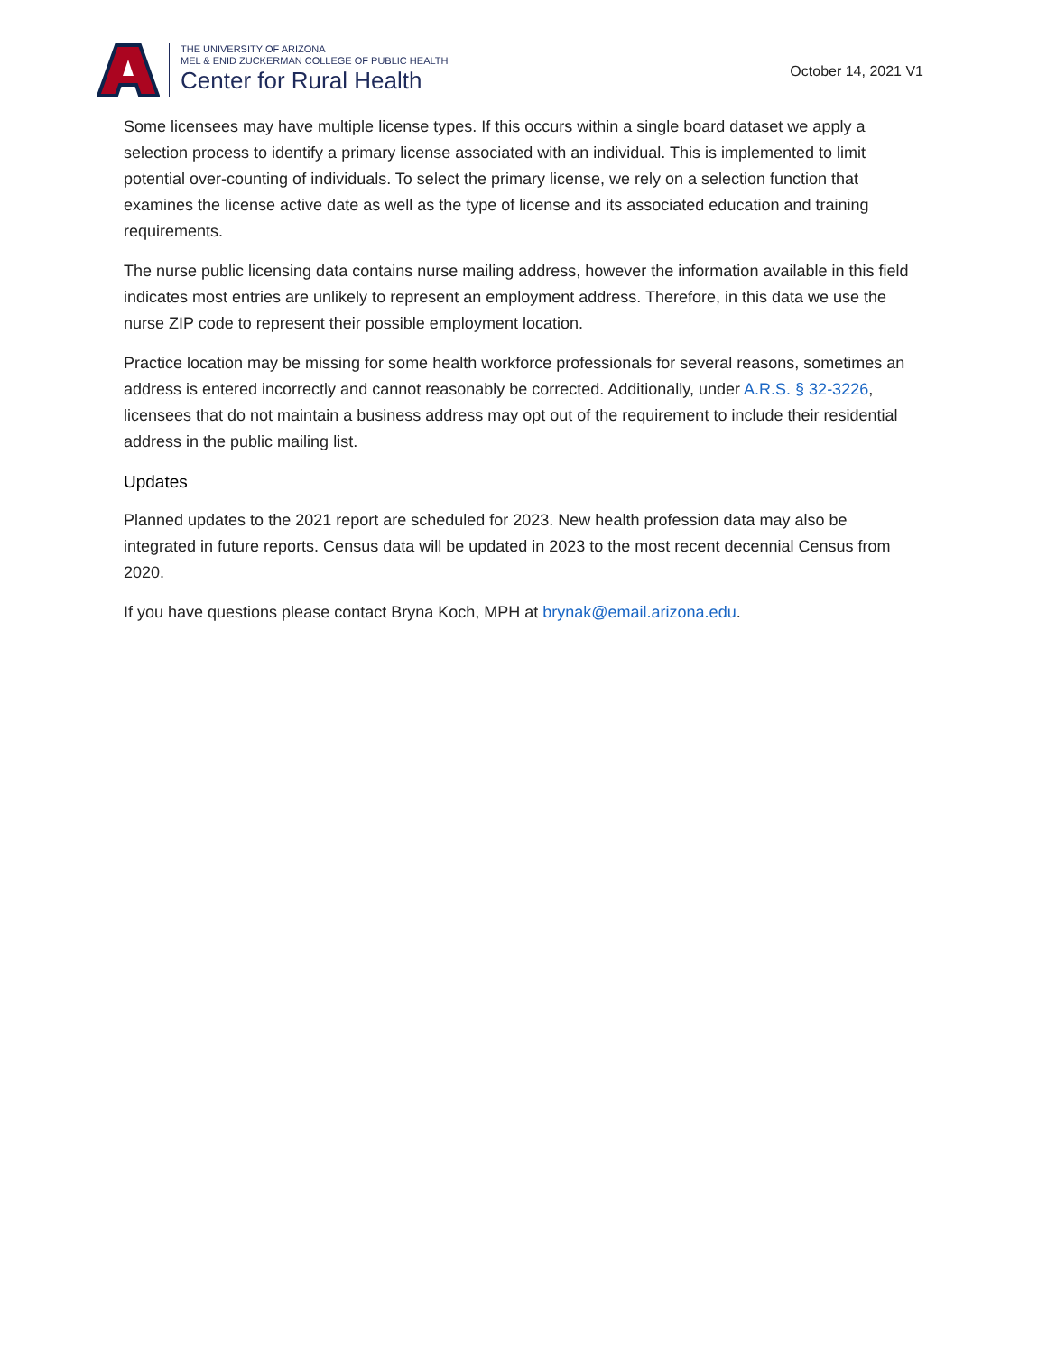THE UNIVERSITY OF ARIZONA
MEL & ENID ZUCKERMAN COLLEGE OF PUBLIC HEALTH
Center for Rural Health
October 14, 2021 V1
Some licensees may have multiple license types. If this occurs within a single board dataset we apply a selection process to identify a primary license associated with an individual. This is implemented to limit potential over-counting of individuals. To select the primary license, we rely on a selection function that examines the license active date as well as the type of license and its associated education and training requirements.
The nurse public licensing data contains nurse mailing address, however the information available in this field indicates most entries are unlikely to represent an employment address. Therefore, in this data we use the nurse ZIP code to represent their possible employment location.
Practice location may be missing for some health workforce professionals for several reasons, sometimes an address is entered incorrectly and cannot reasonably be corrected. Additionally, under A.R.S. § 32-3226, licensees that do not maintain a business address may opt out of the requirement to include their residential address in the public mailing list.
Updates
Planned updates to the 2021 report are scheduled for 2023. New health profession data may also be integrated in future reports. Census data will be updated in 2023 to the most recent decennial Census from 2020.
If you have questions please contact Bryna Koch, MPH at brynak@email.arizona.edu.